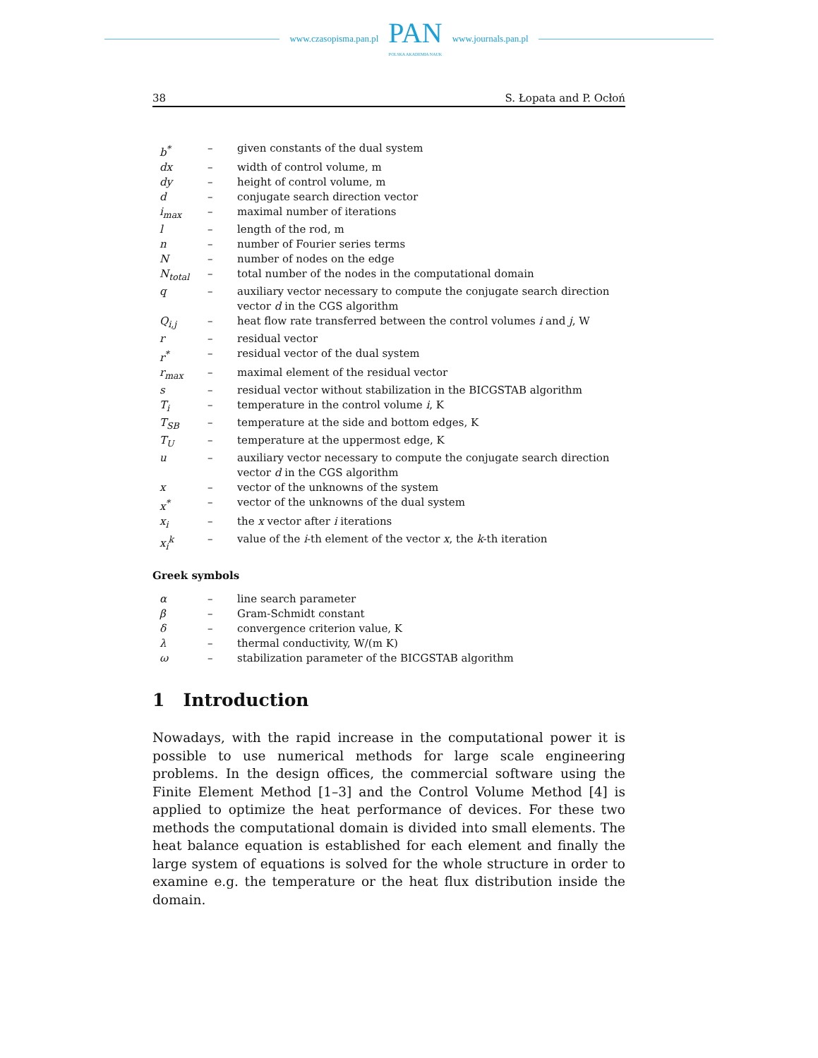www.czasopisma.pan.pl
PAN
POLSKA AKADEMIA NAUK
www.journals.pan.pl
38 S. Łopata and P. Ocłoń
| b<sup>*</sup> | – | given constants of the dual system |
| dx | – | width of control volume, m |
| dy | – | height of control volume, m |
| d | – | conjugate search direction vector |
| i<sub>max</sub> | – | maximal number of iterations |
| l | – | length of the rod, m |
| n | – | number of Fourier series terms |
| N | – | number of nodes on the edge |
| N<sub>total</sub> | – | total number of the nodes in the computational domain |
| q | – | auxiliary vector necessary to compute the conjugate search direction vector d in the CGS algorithm |
| Q<sub>i,j</sub> | – | heat flow rate transferred between the control volumes i and j , W |
| r | – | residual vector |
| r<sup>*</sup> | – | residual vector of the dual system |
| r<sub>max</sub> | – | maximal element of the residual vector |
| s | – | residual vector without stabilization in the BICGSTAB algorithm |
| T<sub>i</sub> | – | temperature in the control volume i , K |
| T<sub>SB</sub> | – | temperature at the side and bottom edges, K |
| T<sub>U</sub> | – | temperature at the uppermost edge, K |
| u | – | auxiliary vector necessary to compute the conjugate search direction vector d in the CGS algorithm |
| x | – | vector of the unknowns of the system |
| x<sup>*</sup> | – | vector of the unknowns of the dual system |
| x<sub>i</sub> | – | the x vector after i iterations |
| x<sub>i</sub><sup>k</sup> | – | value of the i -th element of the vector x , the k -th iteration |
Greek symbols
| α | – | line search parameter |
| β | – | Gram-Schmidt constant |
| δ | – | convergence criterion value, K |
| λ | – | thermal conductivity, W/(m K) |
| ω | – | stabilization parameter of the BICGSTAB algorithm |
1 Introduction
Nowadays, with the rapid increase in the computational power it is possible to use numerical methods for large scale engineering problems. In the design offices, the commercial software using the Finite Element Method [1–3] and the Control Volume Method [4] is applied to optimize the heat performance of devices. For these two methods the computational domain is divided into small elements. The heat balance equation is established for each element and finally the large system of equations is solved for the whole structure in order to examine e.g. the temperature or the heat flux distribution inside the domain.